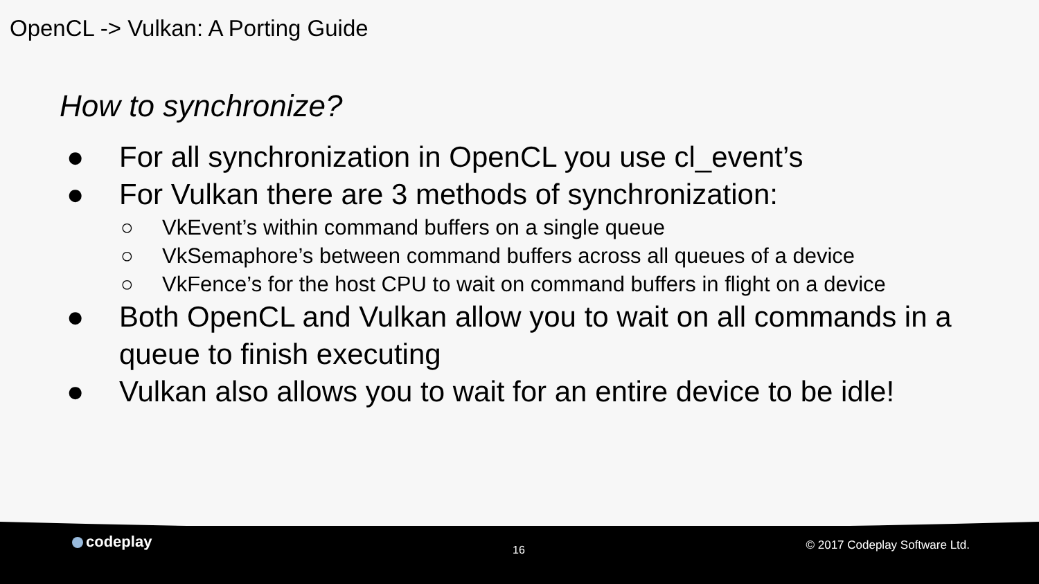OpenCL -> Vulkan: A Porting Guide
How to synchronize?
● For all synchronization in OpenCL you use cl_event’s
● For Vulkan there are 3 methods of synchronization:
○ VkEvent’s within command buffers on a single queue
○ VkSemaphore’s between command buffers across all queues of a device
○ VkFence’s for the host CPU to wait on command buffers in flight on a device
● Both OpenCL and Vulkan allow you to wait on all commands in a queue to finish executing
● Vulkan also allows you to wait for an entire device to be idle!
codeplay 16 © 2017 Codeplay Software Ltd.